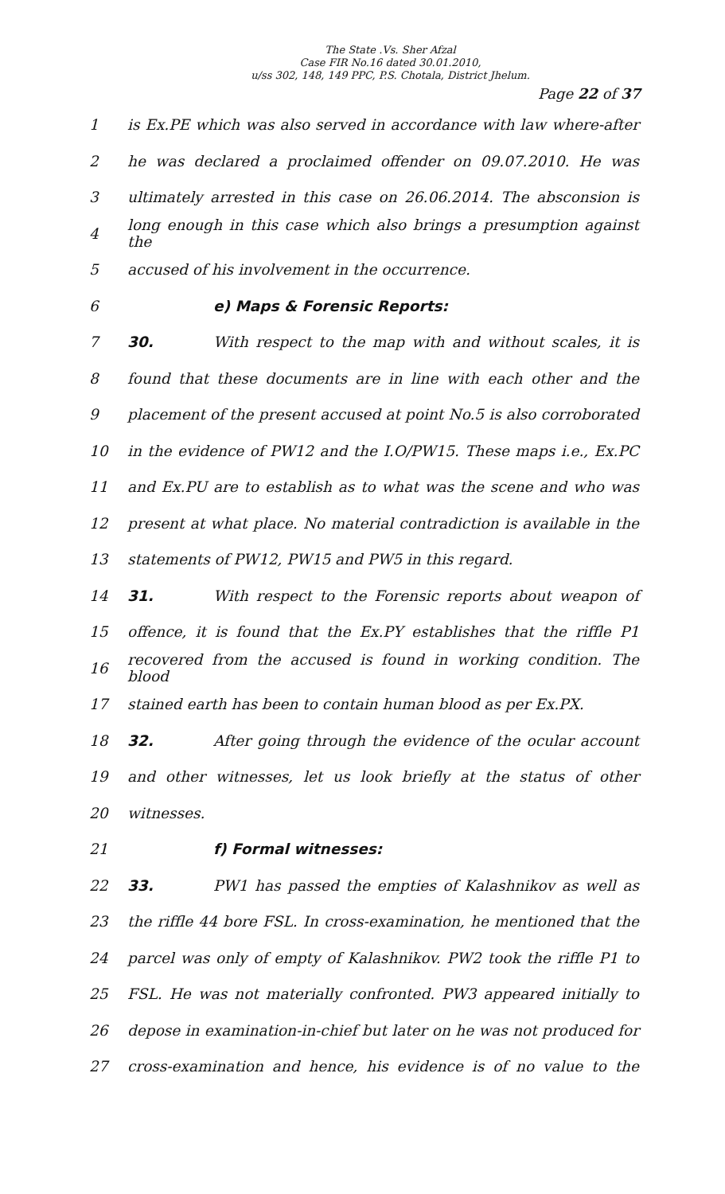The State .Vs. Sher Afzal
Case FIR No.16 dated 30.01.2010,
u/ss 302, 148, 149 PPC, P.S. Chotala, District Jhelum.
Page 22 of 37
1 is Ex.PE which was also served in accordance with law where-after
2 he was declared a proclaimed offender on 09.07.2010. He was
3 ultimately arrested in this case on 26.06.2014. The absconsion is
4 long enough in this case which also brings a presumption against the
5 accused of his involvement in the occurrence.
6 e) Maps & Forensic Reports:
7 30. With respect to the map with and without scales, it is
8 found that these documents are in line with each other and the
9 placement of the present accused at point No.5 is also corroborated
10 in the evidence of PW12 and the I.O/PW15. These maps i.e., Ex.PC
11 and Ex.PU are to establish as to what was the scene and who was
12 present at what place. No material contradiction is available in the
13 statements of PW12, PW15 and PW5 in this regard.
14 31. With respect to the Forensic reports about weapon of
15 offence, it is found that the Ex.PY establishes that the riffle P1
16 recovered from the accused is found in working condition. The blood
17 stained earth has been to contain human blood as per Ex.PX.
18 32. After going through the evidence of the ocular account
19 and other witnesses, let us look briefly at the status of other
20 witnesses.
21 f) Formal witnesses:
22 33. PW1 has passed the empties of Kalashnikov as well as
23 the riffle 44 bore FSL. In cross-examination, he mentioned that the
24 parcel was only of empty of Kalashnikov. PW2 took the riffle P1 to
25 FSL. He was not materially confronted. PW3 appeared initially to
26 depose in examination-in-chief but later on he was not produced for
27 cross-examination and hence, his evidence is of no value to the